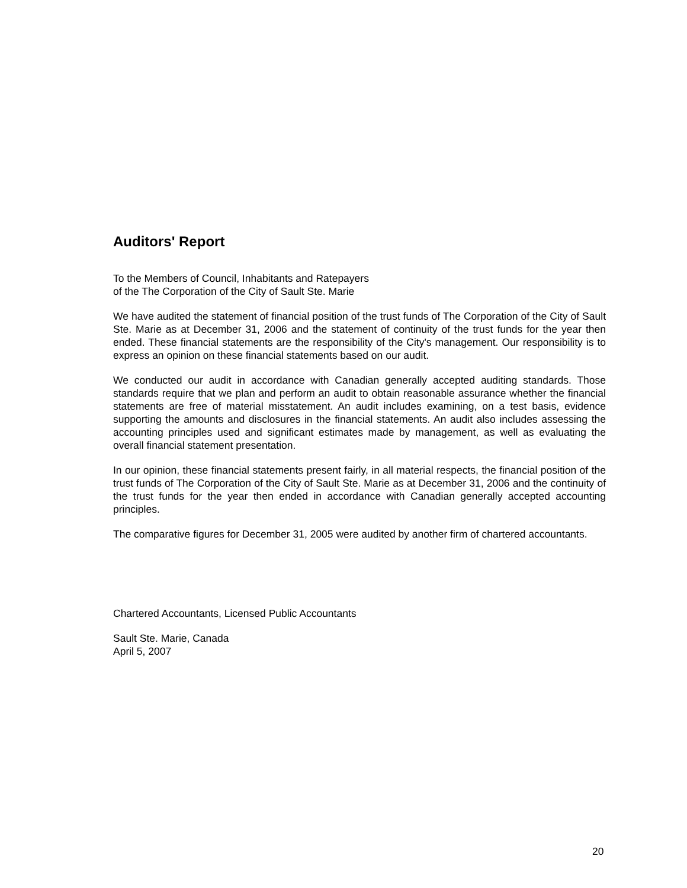Auditors' Report
To the Members of Council, Inhabitants and Ratepayers
of the The Corporation of the City of Sault Ste. Marie
We have audited the statement of financial position of the trust funds of The Corporation of the City of Sault Ste. Marie as at December 31, 2006 and the statement of continuity of the trust funds for the year then ended. These financial statements are the responsibility of the City's management. Our responsibility is to express an opinion on these financial statements based on our audit.
We conducted our audit in accordance with Canadian generally accepted auditing standards. Those standards require that we plan and perform an audit to obtain reasonable assurance whether the financial statements are free of material misstatement. An audit includes examining, on a test basis, evidence supporting the amounts and disclosures in the financial statements. An audit also includes assessing the accounting principles used and significant estimates made by management, as well as evaluating the overall financial statement presentation.
In our opinion, these financial statements present fairly, in all material respects, the financial position of the trust funds of The Corporation of the City of Sault Ste. Marie as at December 31, 2006 and the continuity of the trust funds for the year then ended in accordance with Canadian generally accepted accounting principles.
The comparative figures for December 31, 2005 were audited by another firm of chartered accountants.
Chartered Accountants, Licensed Public Accountants
Sault Ste. Marie, Canada
April 5, 2007
20